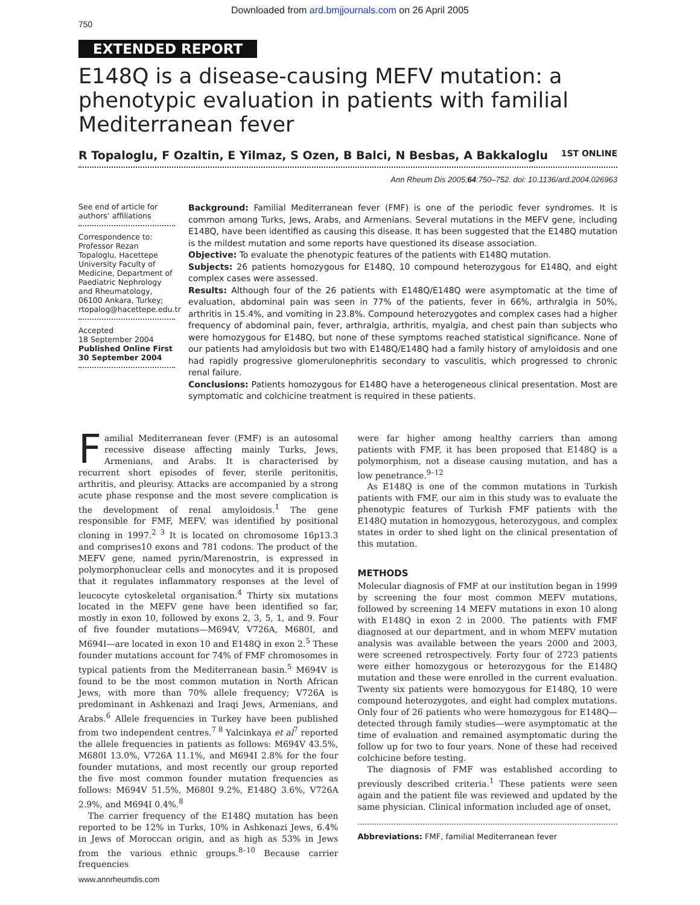Downloaded from ard.bmjjournals.com on 26 April 2005
750
EXTENDED REPORT
E148Q is a disease-causing MEFV mutation: a phenotypic evaluation in patients with familial Mediterranean fever
R Topaloglu, F Ozaltin, E Yilmaz, S Ozen, B Balci, N Besbas, A Bakkaloglu 1ST ONLINE
Ann Rheum Dis 2005;64:750–752. doi: 10.1136/ard.2004.026963
See end of article for authors’ affiliations
Correspondence to: Professor Rezan Topaloglu, Hacettepe University Faculty of Medicine, Department of Paediatric Nephrology and Rheumatology, 06100 Ankara, Turkey; rtopalog@hacettepe.edu.tr
Accepted
18 September 2004
Published Online First 30 September 2004
Background: Familial Mediterranean fever (FMF) is one of the periodic fever syndromes. It is common among Turks, Jews, Arabs, and Armenians. Several mutations in the MEFV gene, including E148Q, have been identified as causing this disease. It has been suggested that the E148Q mutation is the mildest mutation and some reports have questioned its disease association.
Objective: To evaluate the phenotypic features of the patients with E148Q mutation.
Subjects: 26 patients homozygous for E148Q, 10 compound heterozygous for E148Q, and eight complex cases were assessed.
Results: Although four of the 26 patients with E148Q/E148Q were asymptomatic at the time of evaluation, abdominal pain was seen in 77% of the patients, fever in 66%, arthralgia in 50%, arthritis in 15.4%, and vomiting in 23.8%. Compound heterozygotes and complex cases had a higher frequency of abdominal pain, fever, arthralgia, arthritis, myalgia, and chest pain than subjects who were homozygous for E148Q, but none of these symptoms reached statistical significance. None of our patients had amyloidosis but two with E148Q/E148Q had a family history of amyloidosis and one had rapidly progressive glomerulonephritis secondary to vasculitis, which progressed to chronic renal failure.
Conclusions: Patients homozygous for E148Q have a heterogeneous clinical presentation. Most are symptomatic and colchicine treatment is required in these patients.
Familial Mediterranean fever (FMF) is an autosomal recessive disease affecting mainly Turks, Jews, Armenians, and Arabs. It is characterised by recurrent short episodes of fever, sterile peritonitis, arthritis, and pleurisy. Attacks are accompanied by a strong acute phase response and the most severe complication is the development of renal amyloidosis.<sup>1</sup> The gene responsible for FMF, MEFV, was identified by positional cloning in 1997.<sup>2 3</sup> It is located on chromosome 16p13.3 and comprises10 exons and 781 codons. The product of the MEFV gene, named pyrin/Marenostrin, is expressed in polymorphonuclear cells and monocytes and it is proposed that it regulates inflammatory responses at the level of leucocyte cytoskeletal organisation.<sup>4</sup> Thirty six mutations located in the MEFV gene have been identified so far, mostly in exon 10, followed by exons 2, 3, 5, 1, and 9. Four of five founder mutations—M694V, V726A, M680I, and M694I—are located in exon 10 and E148Q in exon 2.<sup>5</sup> These founder mutations account for 74% of FMF chromosomes in typical patients from the Mediterranean basin.<sup>5</sup> M694V is found to be the most common mutation in North African Jews, with more than 70% allele frequency; V726A is predominant in Ashkenazi and Iraqi Jews, Armenians, and Arabs.<sup>6</sup> Allele frequencies in Turkey have been published from two independent centres.<sup>7 8</sup> Yalcinkaya et al<sup>7</sup> reported the allele frequencies in patients as follows: M694V 43.5%, M680I 13.0%, V726A 11.1%, and M694I 2.8% for the four founder mutations, and most recently our group reported the five most common founder mutation frequencies as follows: M694V 51.5%, M680I 9.2%, E148Q 3.6%, V726A 2.9%, and M694I 0.4%.<sup>8</sup>
The carrier frequency of the E148Q mutation has been reported to be 12% in Turks, 10% in Ashkenazi Jews, 6.4% in Jews of Moroccan origin, and as high as 53% in Jews from the various ethnic groups.<sup>8–10</sup> Because carrier frequencies
were far higher among healthy carriers than among patients with FMF, it has been proposed that E148Q is a polymorphism, not a disease causing mutation, and has a low penetrance.<sup>9–12</sup>
As E148Q is one of the common mutations in Turkish patients with FMF, our aim in this study was to evaluate the phenotypic features of Turkish FMF patients with the E148Q mutation in homozygous, heterozygous, and complex states in order to shed light on the clinical presentation of this mutation.
METHODS
Molecular diagnosis of FMF at our institution began in 1999 by screening the four most common MEFV mutations, followed by screening 14 MEFV mutations in exon 10 along with E148Q in exon 2 in 2000. The patients with FMF diagnosed at our department, and in whom MEFV mutation analysis was available between the years 2000 and 2003, were screened retrospectively. Forty four of 2723 patients were either homozygous or heterozygous for the E148Q mutation and these were enrolled in the current evaluation. Twenty six patients were homozygous for E148Q, 10 were compound heterozygotes, and eight had complex mutations. Only four of 26 patients who were homozygous for E148Q—detected through family studies—were asymptomatic at the time of evaluation and remained asymptomatic during the follow up for two to four years. None of these had received colchicine before testing.
The diagnosis of FMF was established according to previously described criteria.<sup>1</sup> These patients were seen again and the patient file was reviewed and updated by the same physician. Clinical information included age of onset,
Abbreviations: FMF, familial Mediterranean fever
www.annrheumdis.com